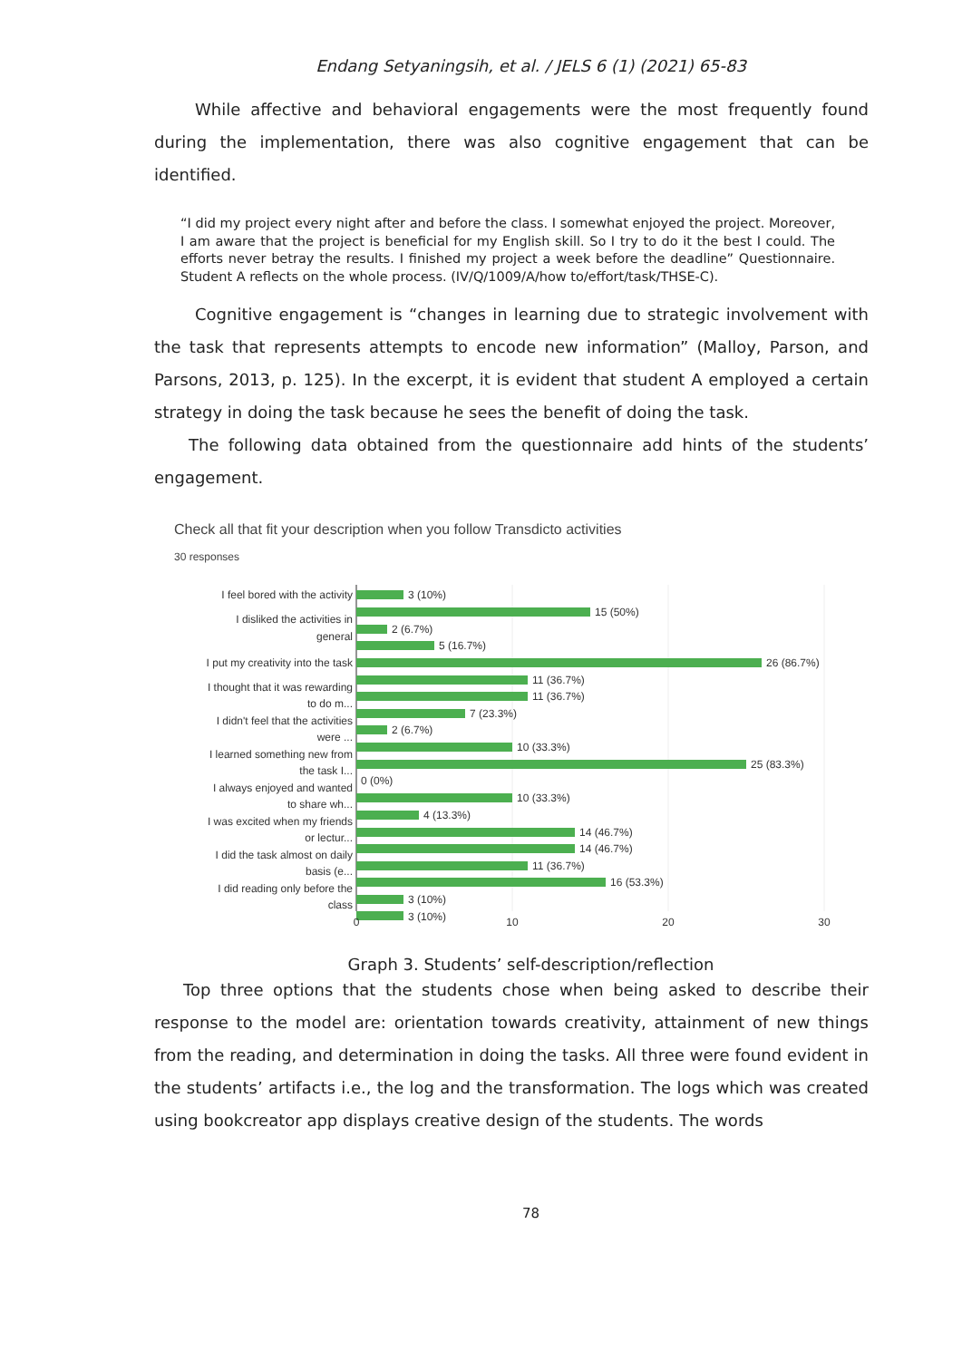Endang Setyaningsih, et al. / JELS 6 (1) (2021) 65-83
While affective and behavioral engagements were the most frequently found during the implementation, there was also cognitive engagement that can be identified.
“I did my project every night after and before the class. I somewhat enjoyed the project. Moreover, I am aware that the project is beneficial for my English skill. So I try to do it the best I could. The efforts never betray the results. I finished my project a week before the deadline” Questionnaire. Student A reflects on the whole process. (IV/Q/1009/A/how to/effort/task/THSE-C).
Cognitive engagement is “changes in learning due to strategic involvement with the task that represents attempts to encode new information” (Malloy, Parson, and Parsons, 2013, p. 125). In the excerpt, it is evident that student A employed a certain strategy in doing the task because he sees the benefit of doing the task.
The following data obtained from the questionnaire add hints of the students’ engagement.
Check all that fit your description when you follow Transdicto activities
30 responses
3 (10%)
15 (50%)
2 (6.7%)
5 (16.7%)
26 (86.7%)
11 (36.7%)
11 (36.7%)
7 (23.3%)
2 (6.7%)
10 (33.3%)
25 (83.3%)
0 (0%)
10 (33.3%)
4 (13.3%)
14 (46.7%)
14 (46.7%)
11 (36.7%)
16 (53.3%)
3 (10%)
3 (10%)
I feel bored with the activity
I disliked the activities in
general
I put my creativity into the task
I thought that it was rewarding
to do m...
I didn't feel that the activities
were ...
I learned something new from
the task I...
I always enjoyed and wanted
to share wh...
I was excited when my friends
or lectur...
I did the task almost on daily
basis (e...
I did reading only before the
class
0
10
20
30
Graph 3. Students’ self-description/reflection
Top three options that the students chose when being asked to describe their response to the model are: orientation towards creativity, attainment of new things from the reading, and determination in doing the tasks. All three were found evident in the students’ artifacts i.e., the log and the transformation. The logs which was created using bookcreator app displays creative design of the students. The words
78